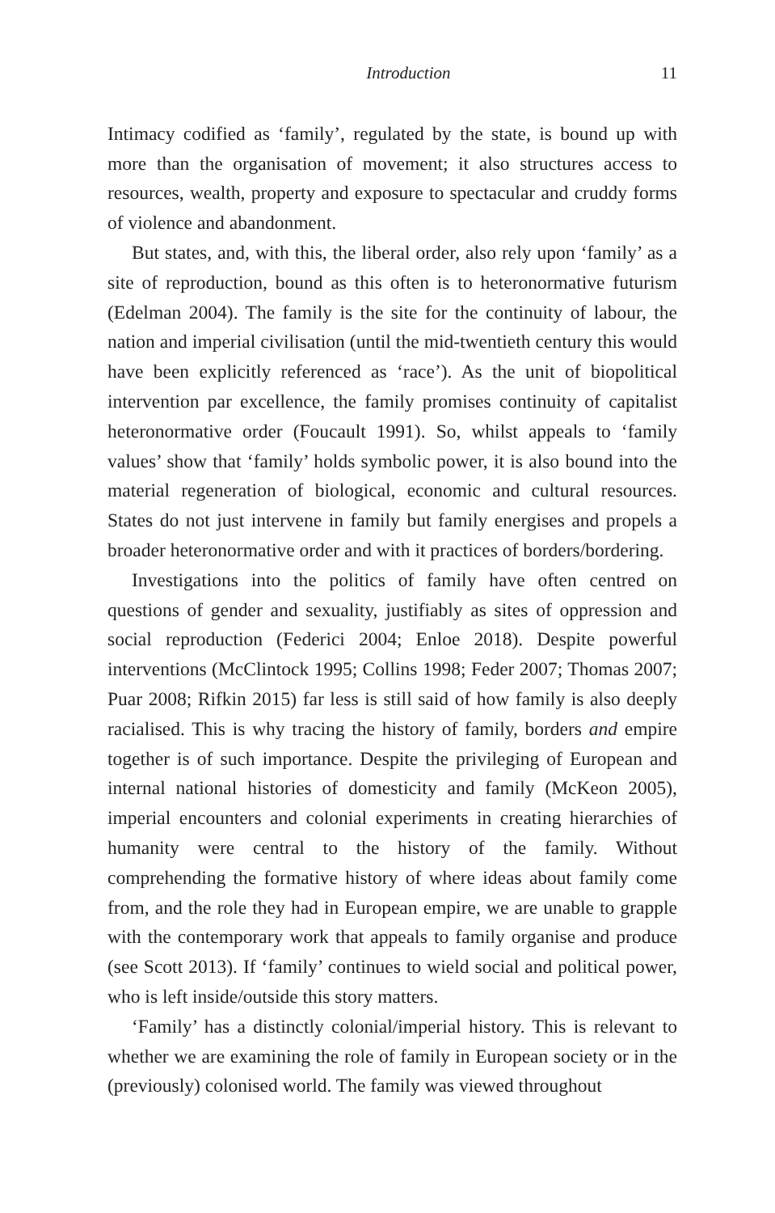Introduction 11
Intimacy codified as ‘family’, regulated by the state, is bound up with more than the organisation of movement; it also structures access to resources, wealth, property and exposure to spectacular and cruddy forms of violence and abandonment.
But states, and, with this, the liberal order, also rely upon ‘family’ as a site of reproduction, bound as this often is to heteronormative futurism (Edelman 2004). The family is the site for the continuity of labour, the nation and imperial civilisation (until the mid-twentieth century this would have been explicitly referenced as ‘race’). As the unit of biopolitical intervention par excellence, the family promises continuity of capitalist heteronormative order (Foucault 1991). So, whilst appeals to ‘family values’ show that ‘family’ holds symbolic power, it is also bound into the material regeneration of biological, economic and cultural resources. States do not just intervene in family but family energises and propels a broader heteronormative order and with it practices of borders/bordering.
Investigations into the politics of family have often centred on questions of gender and sexuality, justifiably as sites of oppression and social reproduction (Federici 2004; Enloe 2018). Despite powerful interventions (McClintock 1995; Collins 1998; Feder 2007; Thomas 2007; Puar 2008; Rifkin 2015) far less is still said of how family is also deeply racialised. This is why tracing the history of family, borders and empire together is of such importance. Despite the privileging of European and internal national histories of domesticity and family (McKeon 2005), imperial encounters and colonial experiments in creating hierarchies of humanity were central to the history of the family. Without comprehending the formative history of where ideas about family come from, and the role they had in European empire, we are unable to grapple with the contemporary work that appeals to family organise and produce (see Scott 2013). If ‘family’ continues to wield social and political power, who is left inside/outside this story matters.
‘Family’ has a distinctly colonial/imperial history. This is relevant to whether we are examining the role of family in European society or in the (previously) colonised world. The family was viewed throughout